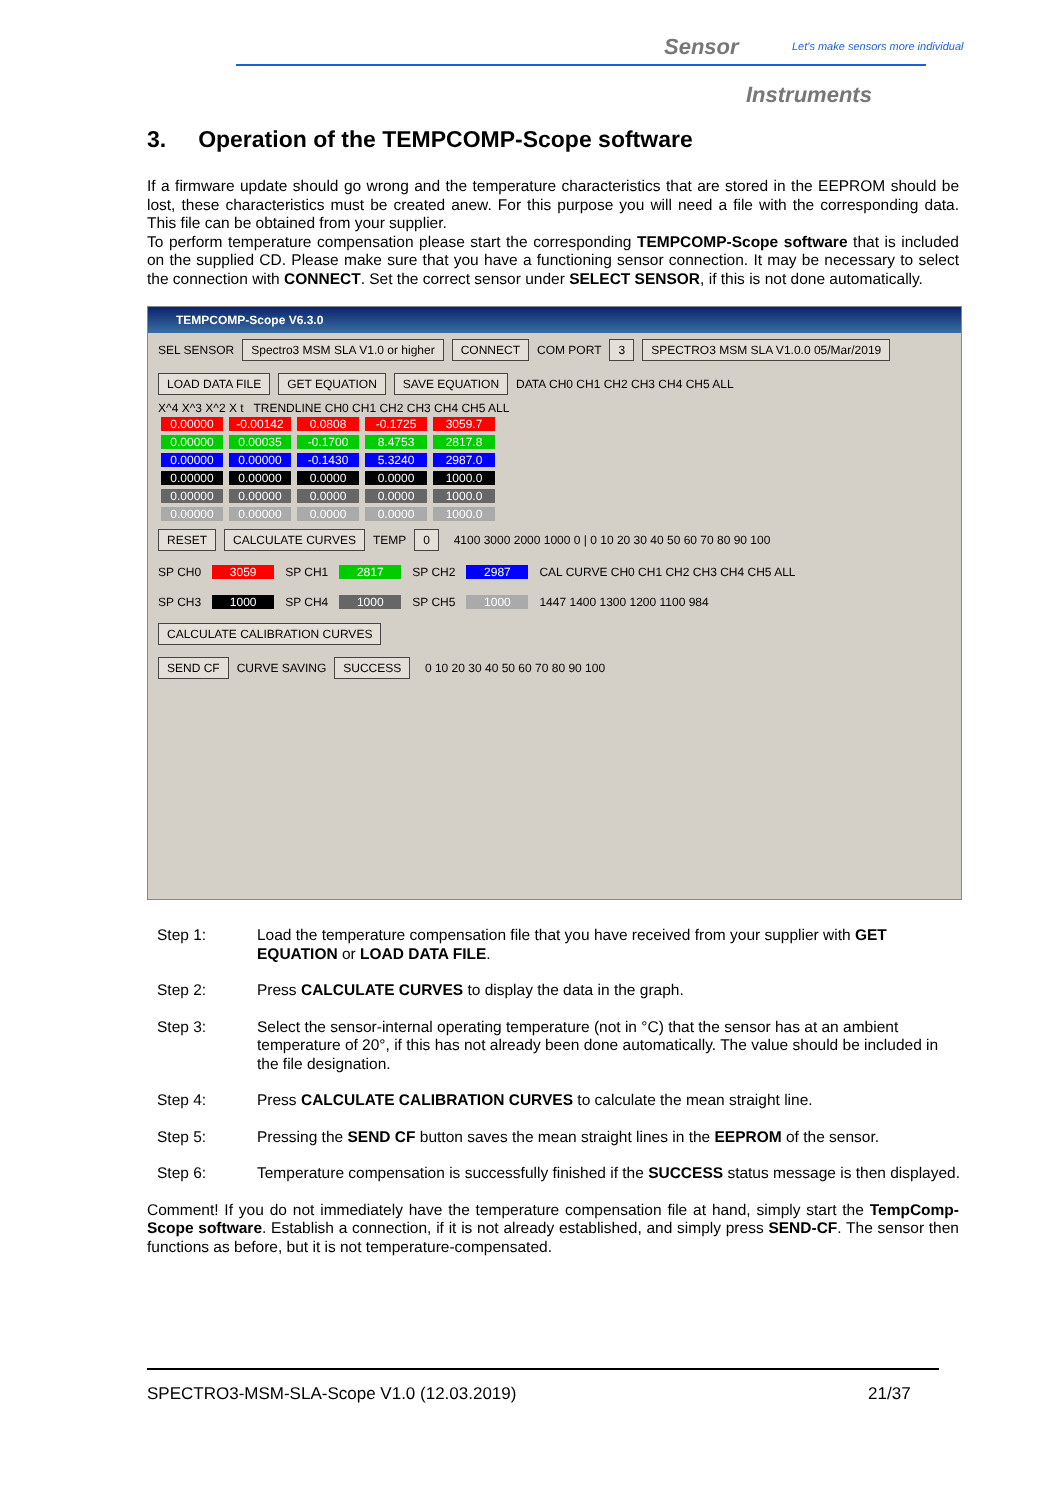Sensor
Let's make sensors more individual
Instruments
3. Operation of the TEMPCOMP-Scope software
If a firmware update should go wrong and the temperature characteristics that are stored in the EEPROM should be lost, these characteristics must be created anew. For this purpose you will need a file with the corresponding data. This file can be obtained from your supplier.
To perform temperature compensation please start the corresponding TEMPCOMP-Scope software that is included on the supplied CD. Please make sure that you have a functioning sensor connection. It may be necessary to select the connection with CONNECT. Set the correct sensor under SELECT SENSOR, if this is not done automatically.
TEMPCOMP-Scope V6.3.0
SEL SENSOR Spectro3 MSM SLA V1.0 or higher CONNECT COM PORT 3 SPECTRO3 MSM SLA V1.0.0 05/Mar/2019
LOAD DATA FILE GET EQUATION SAVE EQUATION DATA CH0 CH1 CH2 CH3 CH4 CH5 ALL
X^4 X^3 X^2 X t TRENDLINE CH0 CH1 CH2 CH3 CH4 CH5 ALL
0.00000 -0.00142 0.0808 -0.1725 3059.7
0.00000 0.00035 -0.1700 8.4753 2817.8
0.00000 0.00000 -0.1430 5.3240 2987.0
0.00000 0.00000 0.0000 0.0000 1000.0
0.00000 0.00000 0.0000 0.0000 1000.0
0.00000 0.00000 0.0000 0.0000 1000.0
RESET CALCULATE CURVES TEMP 0 4100 3000 2000 1000 0 | 0 10 20 30 40 50 60 70 80 90 100
SP CH0 3059 SP CH1 2817 SP CH2 2987 CAL CURVE CH0 CH1 CH2 CH3 CH4 CH5 ALL
SP CH3 1000 SP CH4 1000 SP CH5 1000 1447 1400 1300 1200 1100 984
CALCULATE CALIBRATION CURVES
SEND CF CURVE SAVING SUCCESS 0 10 20 30 40 50 60 70 80 90 100
Step 1: Load the temperature compensation file that you have received from your supplier with GET EQUATION or LOAD DATA FILE.
Step 2: Press CALCULATE CURVES to display the data in the graph.
Step 3: Select the sensor-internal operating temperature (not in °C) that the sensor has at an ambient temperature of 20°, if this has not already been done automatically. The value should be included in the file designation.
Step 4: Press CALCULATE CALIBRATION CURVES to calculate the mean straight line.
Step 5: Pressing the SEND CF button saves the mean straight lines in the EEPROM of the sensor.
Step 6: Temperature compensation is successfully finished if the SUCCESS status message is then displayed.
Comment! If you do not immediately have the temperature compensation file at hand, simply start the TempComp-Scope software. Establish a connection, if it is not already established, and simply press SEND-CF. The sensor then functions as before, but it is not temperature-compensated.
SPECTRO3-MSM-SLA-Scope V1.0 (12.03.2019) 21/37